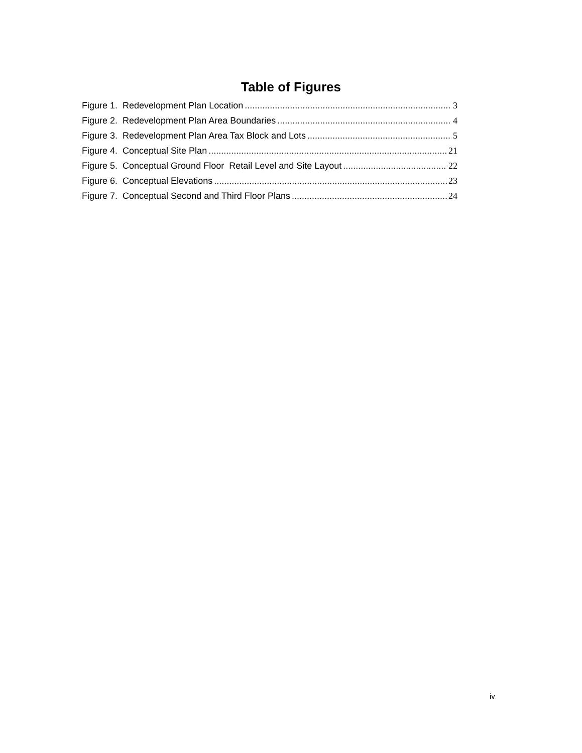Table of Figures
Figure 1. Redevelopment Plan Location 3
Figure 2. Redevelopment Plan Area Boundaries 4
Figure 3. Redevelopment Plan Area Tax Block and Lots 5
Figure 4. Conceptual Site Plan 21
Figure 5. Conceptual Ground Floor Retail Level and Site Layout 22
Figure 6. Conceptual Elevations 23
Figure 7. Conceptual Second and Third Floor Plans 24
iv